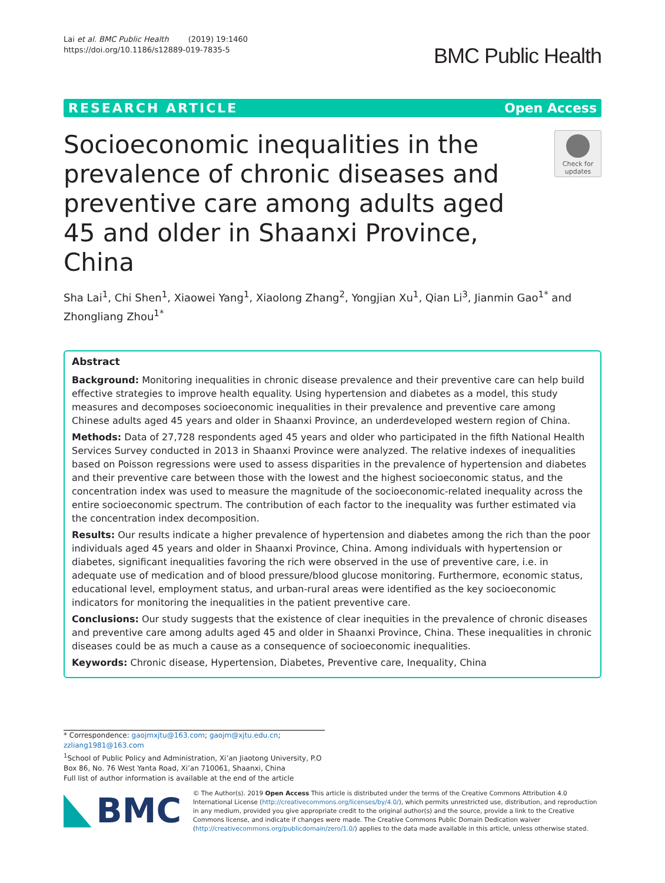Lai et al. BMC Public Health (2019) 19:1460
https://doi.org/10.1186/s12889-019-7835-5
BMC Public Health
RESEARCH ARTICLE Open Access
Socioeconomic inequalities in the prevalence of chronic diseases and preventive care among adults aged 45 and older in Shaanxi Province, China
Check for updates
Sha Lai<sup>1</sup>, Chi Shen<sup>1</sup>, Xiaowei Yang<sup>1</sup>, Xiaolong Zhang<sup>2</sup>, Yongjian Xu<sup>1</sup>, Qian Li<sup>3</sup>, Jianmin Gao<sup>1*</sup> and Zhongliang Zhou<sup>1*</sup>
Abstract
Background: Monitoring inequalities in chronic disease prevalence and their preventive care can help build effective strategies to improve health equality. Using hypertension and diabetes as a model, this study measures and decomposes socioeconomic inequalities in their prevalence and preventive care among Chinese adults aged 45 years and older in Shaanxi Province, an underdeveloped western region of China.
Methods: Data of 27,728 respondents aged 45 years and older who participated in the fifth National Health Services Survey conducted in 2013 in Shaanxi Province were analyzed. The relative indexes of inequalities based on Poisson regressions were used to assess disparities in the prevalence of hypertension and diabetes and their preventive care between those with the lowest and the highest socioeconomic status, and the concentration index was used to measure the magnitude of the socioeconomic-related inequality across the entire socioeconomic spectrum. The contribution of each factor to the inequality was further estimated via the concentration index decomposition.
Results: Our results indicate a higher prevalence of hypertension and diabetes among the rich than the poor individuals aged 45 years and older in Shaanxi Province, China. Among individuals with hypertension or diabetes, significant inequalities favoring the rich were observed in the use of preventive care, i.e. in adequate use of medication and of blood pressure/blood glucose monitoring. Furthermore, economic status, educational level, employment status, and urban-rural areas were identified as the key socioeconomic indicators for monitoring the inequalities in the patient preventive care.
Conclusions: Our study suggests that the existence of clear inequities in the prevalence of chronic diseases and preventive care among adults aged 45 and older in Shaanxi Province, China. These inequalities in chronic diseases could be as much a cause as a consequence of socioeconomic inequalities.
Keywords: Chronic disease, Hypertension, Diabetes, Preventive care, Inequality, China
* Correspondence: gaojmxjtu@163.com; gaojm@xjtu.edu.cn; zzliang1981@163.com
<sup>1</sup> School of Public Policy and Administration, Xi’an Jiaotong University, P.O Box 86, No. 76 West Yanta Road, Xi’an 710061, Shaanxi, China
Full list of author information is available at the end of the article
BMC
© The Author(s). 2019 Open Access This article is distributed under the terms of the Creative Commons Attribution 4.0 International License (http://creativecommons.org/licenses/by/4.0/), which permits unrestricted use, distribution, and reproduction in any medium, provided you give appropriate credit to the original author(s) and the source, provide a link to the Creative Commons license, and indicate if changes were made. The Creative Commons Public Domain Dedication waiver (http://creativecommons.org/publicdomain/zero/1.0/) applies to the data made available in this article, unless otherwise stated.